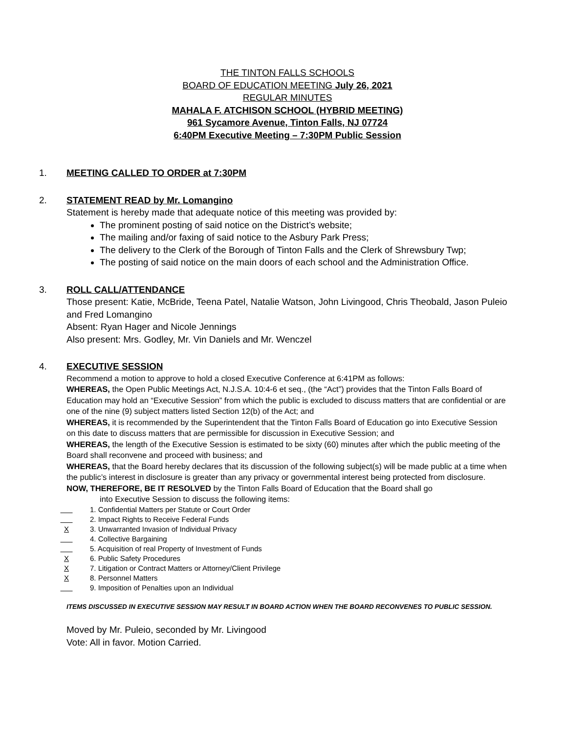THE TINTON FALLS SCHOOLS
BOARD OF EDUCATION MEETING July 26, 2021
REGULAR MINUTES
MAHALA F. ATCHISON SCHOOL (HYBRID MEETING)
961 Sycamore Avenue, Tinton Falls, NJ 07724
6:40PM Executive Meeting – 7:30PM Public Session
1. MEETING CALLED TO ORDER at 7:30PM
2. STATEMENT READ by Mr. Lomangino
Statement is hereby made that adequate notice of this meeting was provided by:
The prominent posting of said notice on the District’s website;
The mailing and/or faxing of said notice to the Asbury Park Press;
The delivery to the Clerk of the Borough of Tinton Falls and the Clerk of Shrewsbury Twp;
The posting of said notice on the main doors of each school and the Administration Office.
3. ROLL CALL/ATTENDANCE
Those present: Katie, McBride, Teena Patel, Natalie Watson, John Livingood, Chris Theobald, Jason Puleio and Fred Lomangino
Absent: Ryan Hager and Nicole Jennings
Also present: Mrs. Godley, Mr. Vin Daniels and Mr. Wenczel
4. EXECUTIVE SESSION
Recommend a motion to approve to hold a closed Executive Conference at 6:41PM as follows:
WHEREAS, the Open Public Meetings Act, N.J.S.A. 10:4-6 et seq., (the “Act”) provides that the Tinton Falls Board of Education may hold an “Executive Session” from which the public is excluded to discuss matters that are confidential or are one of the nine (9) subject matters listed Section 12(b) of the Act; and
WHEREAS, it is recommended by the Superintendent that the Tinton Falls Board of Education go into Executive Session on this date to discuss matters that are permissible for discussion in Executive Session; and
WHEREAS, the length of the Executive Session is estimated to be sixty (60) minutes after which the public meeting of the Board shall reconvene and proceed with business; and
WHEREAS, that the Board hereby declares that its discussion of the following subject(s) will be made public at a time when the public’s interest in disclosure is greater than any privacy or governmental interest being protected from disclosure.
NOW, THEREFORE, BE IT RESOLVED by the Tinton Falls Board of Education that the Board shall go
into Executive Session to discuss the following items:
1. Confidential Matters per Statute or Court Order
2. Impact Rights to Receive Federal Funds
X 3. Unwarranted Invasion of Individual Privacy
4. Collective Bargaining
5. Acquisition of real Property of Investment of Funds
X 6. Public Safety Procedures
X 7. Litigation or Contract Matters or Attorney/Client Privilege
X 8. Personnel Matters
9. Imposition of Penalties upon an Individual
ITEMS DISCUSSED IN EXECUTIVE SESSION MAY RESULT IN BOARD ACTION WHEN THE BOARD RECONVENES TO PUBLIC SESSION.
Moved by Mr. Puleio, seconded by Mr. Livingood
Vote: All in favor. Motion Carried.